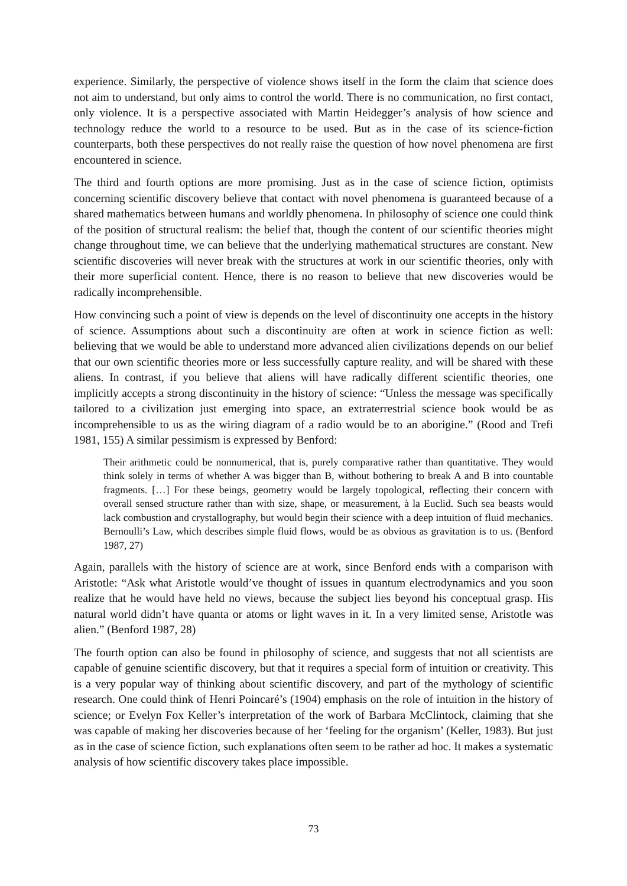experience. Similarly, the perspective of violence shows itself in the form the claim that science does not aim to understand, but only aims to control the world. There is no communication, no first contact, only violence. It is a perspective associated with Martin Heidegger’s analysis of how science and technology reduce the world to a resource to be used. But as in the case of its science-fiction counterparts, both these perspectives do not really raise the question of how novel phenomena are first encountered in science.
The third and fourth options are more promising. Just as in the case of science fiction, optimists concerning scientific discovery believe that contact with novel phenomena is guaranteed because of a shared mathematics between humans and worldly phenomena. In philosophy of science one could think of the position of structural realism: the belief that, though the content of our scientific theories might change throughout time, we can believe that the underlying mathematical structures are constant. New scientific discoveries will never break with the structures at work in our scientific theories, only with their more superficial content. Hence, there is no reason to believe that new discoveries would be radically incomprehensible.
How convincing such a point of view is depends on the level of discontinuity one accepts in the history of science. Assumptions about such a discontinuity are often at work in science fiction as well: believing that we would be able to understand more advanced alien civilizations depends on our belief that our own scientific theories more or less successfully capture reality, and will be shared with these aliens. In contrast, if you believe that aliens will have radically different scientific theories, one implicitly accepts a strong discontinuity in the history of science: “Unless the message was specifically tailored to a civilization just emerging into space, an extraterrestrial science book would be as incomprehensible to us as the wiring diagram of a radio would be to an aborigine.” (Rood and Trefi 1981, 155) A similar pessimism is expressed by Benford:
Their arithmetic could be nonnumerical, that is, purely comparative rather than quantitative. They would think solely in terms of whether A was bigger than B, without bothering to break A and B into countable fragments. […] For these beings, geometry would be largely topological, reflecting their concern with overall sensed structure rather than with size, shape, or measurement, à la Euclid. Such sea beasts would lack combustion and crystallography, but would begin their science with a deep intuition of fluid mechanics. Bernoulli’s Law, which describes simple fluid flows, would be as obvious as gravitation is to us. (Benford 1987, 27)
Again, parallels with the history of science are at work, since Benford ends with a comparison with Aristotle: “Ask what Aristotle would’ve thought of issues in quantum electrodynamics and you soon realize that he would have held no views, because the subject lies beyond his conceptual grasp. His natural world didn’t have quanta or atoms or light waves in it. In a very limited sense, Aristotle was alien.” (Benford 1987, 28)
The fourth option can also be found in philosophy of science, and suggests that not all scientists are capable of genuine scientific discovery, but that it requires a special form of intuition or creativity. This is a very popular way of thinking about scientific discovery, and part of the mythology of scientific research. One could think of Henri Poincaré’s (1904) emphasis on the role of intuition in the history of science; or Evelyn Fox Keller’s interpretation of the work of Barbara McClintock, claiming that she was capable of making her discoveries because of her ‘feeling for the organism’ (Keller, 1983). But just as in the case of science fiction, such explanations often seem to be rather ad hoc. It makes a systematic analysis of how scientific discovery takes place impossible.
73